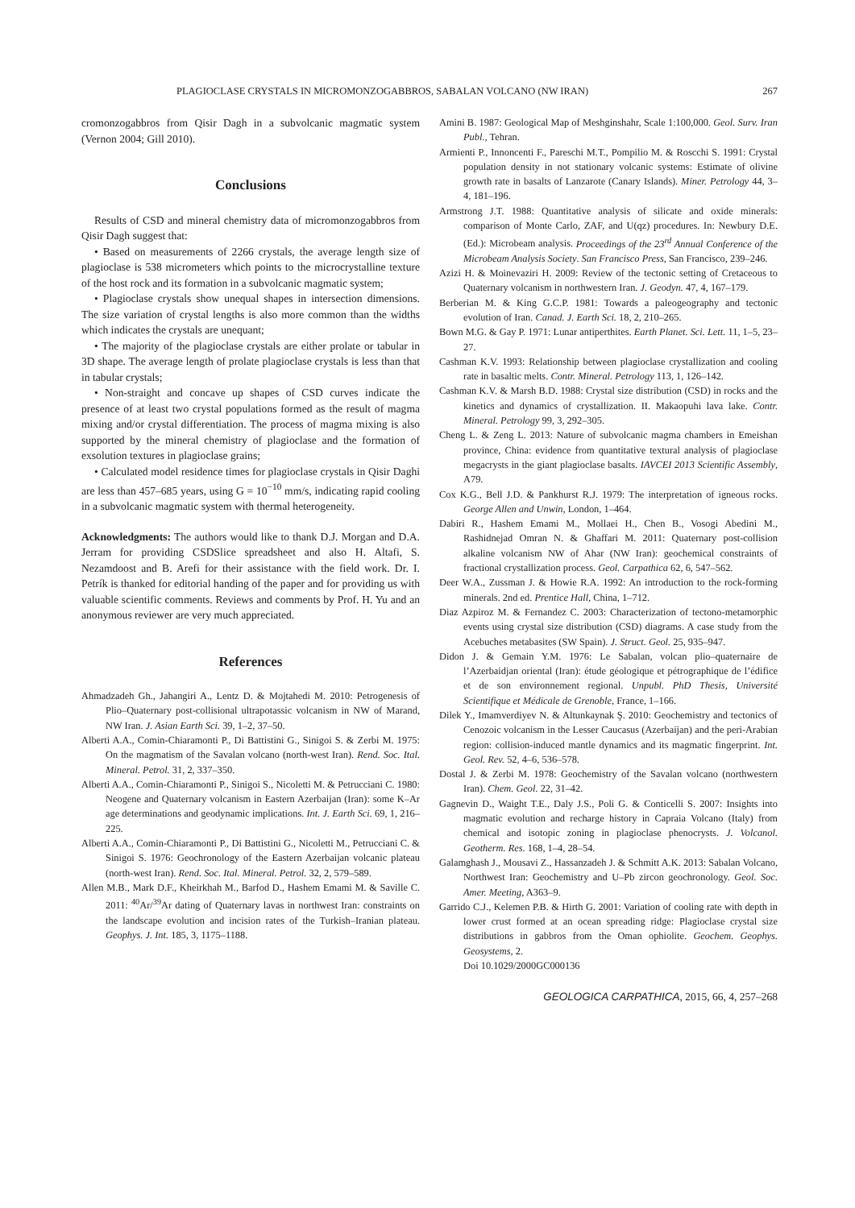PLAGIOCLASE CRYSTALS IN MICROMONZOGABBROS, SABALAN VOLCANO (NW IRAN) 267
cromonzogabbros from Qisir Dagh in a subvolcanic magmatic system (Vernon 2004; Gill 2010).
Conclusions
Results of CSD and mineral chemistry data of micromonzogabbros from Qisir Dagh suggest that:
• Based on measurements of 2266 crystals, the average length size of plagioclase is 538 micrometers which points to the microcrystalline texture of the host rock and its formation in a subvolcanic magmatic system;
• Plagioclase crystals show unequal shapes in intersection dimensions. The size variation of crystal lengths is also more common than the widths which indicates the crystals are unequant;
• The majority of the plagioclase crystals are either prolate or tabular in 3D shape. The average length of prolate plagioclase crystals is less than that in tabular crystals;
• Non-straight and concave up shapes of CSD curves indicate the presence of at least two crystal populations formed as the result of magma mixing and/or crystal differentiation. The process of magma mixing is also supported by the mineral chemistry of plagioclase and the formation of exsolution textures in plagioclase grains;
• Calculated model residence times for plagioclase crystals in Qisir Daghi are less than 457–685 years, using G = 10<sup>−10</sup> mm/s, indicating rapid cooling in a subvolcanic magmatic system with thermal heterogeneity.
Acknowledgments: The authors would like to thank D.J. Morgan and D.A. Jerram for providing CSDSlice spreadsheet and also H. Altafi, S. Nezamdoost and B. Arefi for their assistance with the field work. Dr. I. Petrík is thanked for editorial handing of the paper and for providing us with valuable scientific comments. Reviews and comments by Prof. H. Yu and an anonymous reviewer are very much appreciated.
References
Ahmadzadeh Gh., Jahangiri A., Lentz D. & Mojtahedi M. 2010: Petrogenesis of Plio–Quaternary post-collisional ultrapotassic volcanism in NW of Marand, NW Iran. J. Asian Earth Sci. 39, 1–2, 37–50.
Alberti A.A., Comin-Chiaramonti P., Di Battistini G., Sinigoi S. & Zerbi M. 1975: On the magmatism of the Savalan volcano (north-west Iran). Rend. Soc. Ital. Mineral. Petrol. 31, 2, 337–350.
Alberti A.A., Comin-Chiaramonti P., Sinigoi S., Nicoletti M. & Petrucciani C. 1980: Neogene and Quaternary volcanism in Eastern Azerbaijan (Iran): some K–Ar age determinations and geodynamic implications. Int. J. Earth Sci. 69, 1, 216–225.
Alberti A.A., Comin-Chiaramonti P., Di Battistini G., Nicoletti M., Petrucciani C. & Sinigoi S. 1976: Geochronology of the Eastern Azerbaijan volcanic plateau (north-west Iran). Rend. Soc. Ital. Mineral. Petrol. 32, 2, 579–589.
Allen M.B., Mark D.F., Kheirkhah M., Barfod D., Hashem Emami M. & Saville C. 2011: <sup>40</sup>Ar/<sup>39</sup>Ar dating of Quaternary lavas in northwest Iran: constraints on the landscape evolution and incision rates of the Turkish–Iranian plateau. Geophys. J. Int. 185, 3, 1175–1188.
Amini B. 1987: Geological Map of Meshginshahr, Scale 1:100,000. Geol. Surv. Iran Publ., Tehran.
Armienti P., Innoncenti F., Pareschi M.T., Pompilio M. & Roscchi S. 1991: Crystal population density in not stationary volcanic systems: Estimate of olivine growth rate in basalts of Lanzarote (Canary Islands). Miner. Petrology 44, 3–4, 181–196.
Armstrong J.T. 1988: Quantitative analysis of silicate and oxide minerals: comparison of Monte Carlo, ZAF, and U(qz) procedures. In: Newbury D.E. (Ed.): Microbeam analysis. Proceedings of the 23<sup>rd</sup> Annual Conference of the Microbeam Analysis Society. San Francisco Press, San Francisco, 239–246.
Azizi H. & Moinevaziri H. 2009: Review of the tectonic setting of Cretaceous to Quaternary volcanism in northwestern Iran. J. Geodyn. 47, 4, 167–179.
Berberian M. & King G.C.P. 1981: Towards a paleogeography and tectonic evolution of Iran. Canad. J. Earth Sci. 18, 2, 210–265.
Bown M.G. & Gay P. 1971: Lunar antiperthites. Earth Planet. Sci. Lett. 11, 1–5, 23–27.
Cashman K.V. 1993: Relationship between plagioclase crystallization and cooling rate in basaltic melts. Contr. Mineral. Petrology 113, 1, 126–142.
Cashman K.V. & Marsh B.D. 1988: Crystal size distribution (CSD) in rocks and the kinetics and dynamics of crystallization. II. Makaopuhi lava lake. Contr. Mineral. Petrology 99, 3, 292–305.
Cheng L. & Zeng L. 2013: Nature of subvolcanic magma chambers in Emeishan province, China: evidence from quantitative textural analysis of plagioclase megacrysts in the giant plagioclase basalts. IAVCEI 2013 Scientific Assembly, A79.
Cox K.G., Bell J.D. & Pankhurst R.J. 1979: The interpretation of igneous rocks. George Allen and Unwin, London, 1–464.
Dabiri R., Hashem Emami M., Mollaei H., Chen B., Vosogi Abedini M., Rashidnejad Omran N. & Ghaffari M. 2011: Quaternary post-collision alkaline volcanism NW of Ahar (NW Iran): geochemical constraints of fractional crystallization process. Geol. Carpathica 62, 6, 547–562.
Deer W.A., Zussman J. & Howie R.A. 1992: An introduction to the rock-forming minerals. 2nd ed. Prentice Hall, China, 1–712.
Diaz Azpiroz M. & Fernandez C. 2003: Characterization of tectono-metamorphic events using crystal size distribution (CSD) diagrams. A case study from the Acebuches metabasites (SW Spain). J. Struct. Geol. 25, 935–947.
Didon J. & Gemain Y.M. 1976: Le Sabalan, volcan plio–quaternaire de l’Azerbaidjan oriental (Iran): étude géologique et pétrographique de l’édifice et de son environnement regional. Unpubl. PhD Thesis, Université Scientifique et Médicale de Grenoble, France, 1–166.
Dilek Y., Imamverdiyev N. & Altunkaynak Ş. 2010: Geochemistry and tectonics of Cenozoic volcanism in the Lesser Caucasus (Azerbaijan) and the peri-Arabian region: collision-induced mantle dynamics and its magmatic fingerprint. Int. Geol. Rev. 52, 4–6, 536–578.
Dostal J. & Zerbi M. 1978: Geochemistry of the Savalan volcano (northwestern Iran). Chem. Geol. 22, 31–42.
Gagnevin D., Waight T.E., Daly J.S., Poli G. & Conticelli S. 2007: Insights into magmatic evolution and recharge history in Capraia Volcano (Italy) from chemical and isotopic zoning in plagioclase phenocrysts. J. Volcanol. Geotherm. Res. 168, 1–4, 28–54.
Galamghash J., Mousavi Z., Hassanzadeh J. & Schmitt A.K. 2013: Sabalan Volcano, Northwest Iran: Geochemistry and U–Pb zircon geochronology. Geol. Soc. Amer. Meeting, A363–9.
Garrido C.J., Kelemen P.B. & Hirth G. 2001: Variation of cooling rate with depth in lower crust formed at an ocean spreading ridge: Plagioclase crystal size distributions in gabbros from the Oman ophiolite. Geochem. Geophys. Geosystems, 2.
Doi 10.1029/2000GC000136
GEOLOGICA CARPATHICA, 2015, 66, 4, 257–268